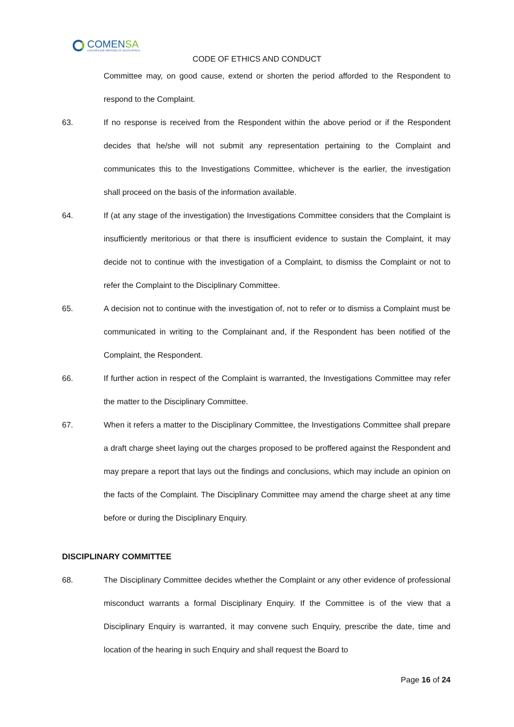COMENSA
COACHES AND MENTORS OF SOUTH AFRICA
CODE OF ETHICS AND CONDUCT
Committee may, on good cause, extend or shorten the period afforded to the Respondent to respond to the Complaint.
63. If no response is received from the Respondent within the above period or if the Respondent decides that he/she will not submit any representation pertaining to the Complaint and communicates this to the Investigations Committee, whichever is the earlier, the investigation shall proceed on the basis of the information available.
64. If (at any stage of the investigation) the Investigations Committee considers that the Complaint is insufficiently meritorious or that there is insufficient evidence to sustain the Complaint, it may decide not to continue with the investigation of a Complaint, to dismiss the Complaint or not to refer the Complaint to the Disciplinary Committee.
65. A decision not to continue with the investigation of, not to refer or to dismiss a Complaint must be communicated in writing to the Complainant and, if the Respondent has been notified of the Complaint, the Respondent.
66. If further action in respect of the Complaint is warranted, the Investigations Committee may refer the matter to the Disciplinary Committee.
67. When it refers a matter to the Disciplinary Committee, the Investigations Committee shall prepare a draft charge sheet laying out the charges proposed to be proffered against the Respondent and may prepare a report that lays out the findings and conclusions, which may include an opinion on the facts of the Complaint. The Disciplinary Committee may amend the charge sheet at any time before or during the Disciplinary Enquiry.
DISCIPLINARY COMMITTEE
68. The Disciplinary Committee decides whether the Complaint or any other evidence of professional misconduct warrants a formal Disciplinary Enquiry. If the Committee is of the view that a Disciplinary Enquiry is warranted, it may convene such Enquiry, prescribe the date, time and location of the hearing in such Enquiry and shall request the Board to
Page 16 of 24